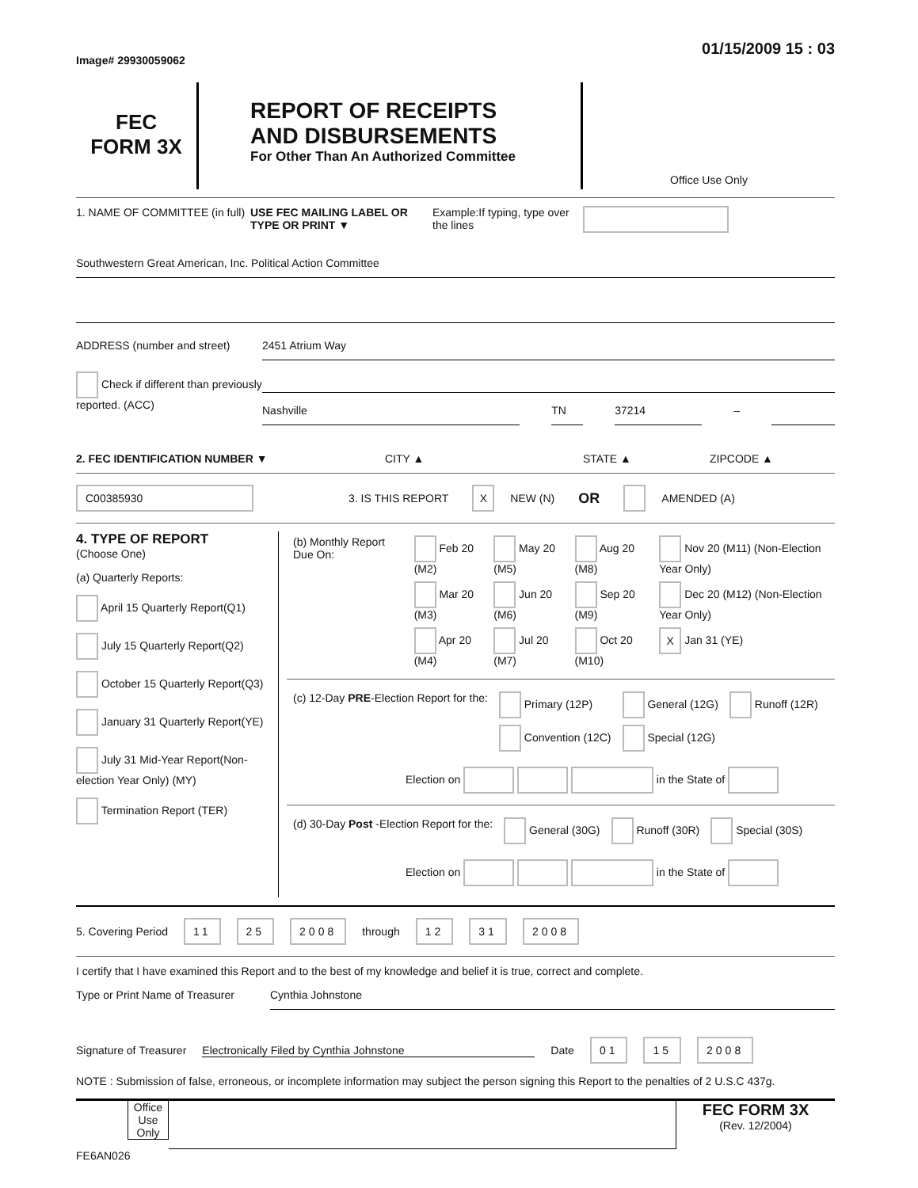Image# 29930059062
01/15/2009 15 : 03
FEC
FORM 3X
REPORT OF RECEIPTS
AND DISBURSEMENTS
For Other Than An Authorized Committee
Office Use Only
1. NAME OF COMMITTEE (in full)
USE FEC MAILING LABEL OR TYPE OR PRINT ▼
Example:If typing, type over the lines
Southwestern Great American, Inc. Political Action Committee
ADDRESS (number and street)
2451 Atrium Way
Check if different than previously reported. (ACC)
Nashville TN 37214
–
2. FEC IDENTIFICATION NUMBER ▼ CITY ▲ STATE ▲ ZIPCODE ▲
C00385930
3. IS THIS REPORT
X NEW (N) OR AMENDED (A)
4. TYPE OF REPORT
(Choose One)
(a) Quarterly Reports:
April 15 Quarterly Report(Q1)
July 15 Quarterly Report(Q2)
October 15 Quarterly Report(Q3)
January 31 Quarterly Report(YE)
July 31 Mid-Year Report(Non-election Year Only) (MY)
Termination Report (TER)
| (b) Monthly Report Due On: | Feb 20 (M2) | May 20 (M5) | Aug 20 (M8) | Nov 20 (M11) (Non-Election Year Only) |
| | Mar 20 (M3) | Jun 20 (M6) | Sep 20 (M9) | Dec 20 (M12) (Non-Election Year Only) |
| | Apr 20 (M4) | Jul 20 (M7) | Oct 20 (M10) | X Jan 31 (YE) |
| (c) 12-Day PRE -Election Report for the: | Primary (12P) | General (12G) | Runoff (12R) |
| | Convention (12C) | Special (12G) | |
Election on in the State of
| (d) 30-Day Post -Election Report for the: | General (30G) | Runoff (30R) | Special (30S) |
Election on in the State of
5. Covering Period 11 25 2008 through 12 31 2008
I certify that I have examined this Report and to the best of my knowledge and belief it is true, correct and complete.
Type or Print Name of Treasurer
Cynthia Johnstone
Signature of Treasurer Electronically Filed by Cynthia Johnstone Date
01 15 2008
NOTE : Submission of false, erroneous, or incomplete information may subject the person signing this Report to the penalties of 2 U.S.C 437g.
Office Use Only
FEC FORM 3X
(Rev. 12/2004)
FE6AN026